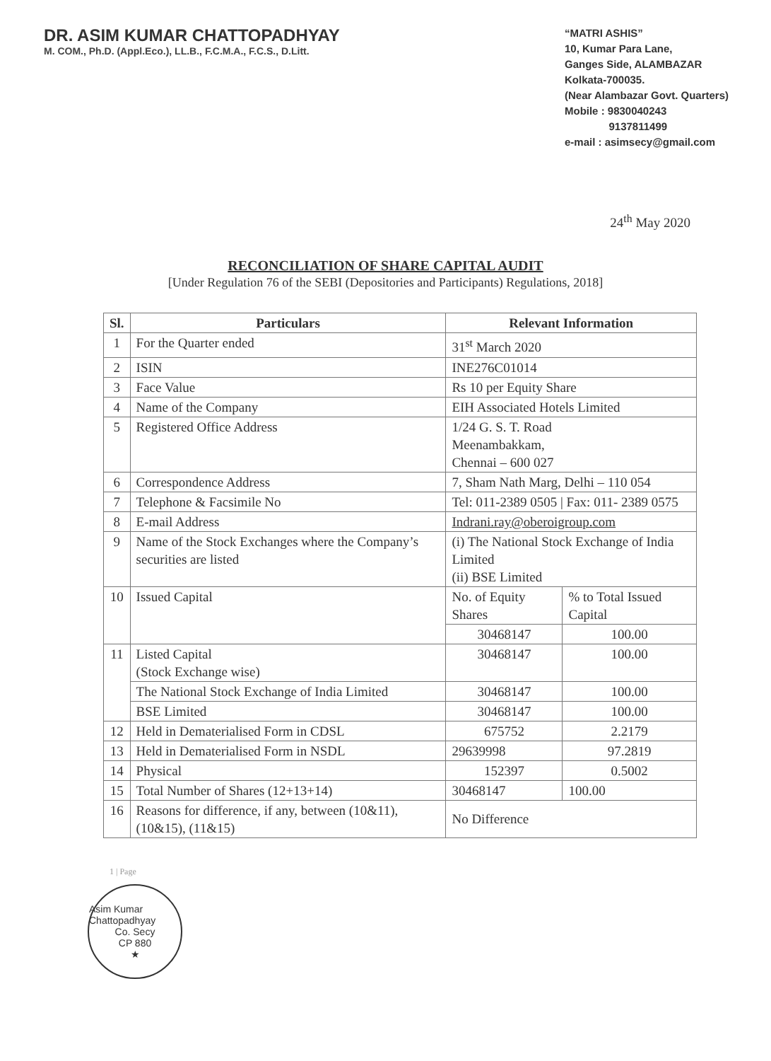DR. ASIM KUMAR CHATTOPADHYAY
M. COM., Ph.D. (Appl.Eco.), LL.B., F.C.M.A., F.C.S., D.Litt.
“MATRI ASHIS”
10, Kumar Para Lane,
Ganges Side, ALAMBAZAR
Kolkata-700035.
(Near Alambazar Govt. Quarters)
Mobile : 9830040243
9137811499
e-mail : asimsecy@gmail.com
24<sup>th</sup> May 2020
RECONCILIATION OF SHARE CAPITAL AUDIT
[Under Regulation 76 of the SEBI (Depositories and Participants) Regulations, 2018]
| Sl. | Particulars | Relevant Information | |
| --- | --- | --- | --- |
| 1 | For the Quarter ended | 31<sup>st</sup> March 2020 | |
| 2 | ISIN | INE276C01014 | |
| 3 | Face Value | Rs 10 per Equity Share | |
| 4 | Name of the Company | EIH Associated Hotels Limited | |
| 5 | Registered Office Address | 1/24 G. S. T. Road Meenambakkam, Chennai – 600 027 | |
| 6 | Correspondence Address | 7, Sham Nath Marg, Delhi – 110 054 | |
| 7 | Telephone & Facsimile No | Tel: 011-2389 0505 / Fax: 011- 2389 0575 | |
| 8 | E-mail Address | Indrani.ray@oberoigroup.com | |
| 9 | Name of the Stock Exchanges where the Company’s securities are listed | (i) The National Stock Exchange of India Limited (ii) BSE Limited | |
| 10 | Issued Capital | No. of Equity Shares | % to Total Issued Capital |
| | | 30468147 | 100.00 |
| 11 | Listed Capital (Stock Exchange wise) | 30468147 | 100.00 |
| | The National Stock Exchange of India Limited | 30468147 | 100.00 |
| | BSE Limited | 30468147 | 100.00 |
| 12 | Held in Dematerialised Form in CDSL | 675752 | 2.2179 |
| 13 | Held in Dematerialised Form in NSDL | 29639998 | 97.2819 |
| 14 | Physical | 152397 | 0.5002 |
| 15 | Total Number of Shares (12+13+14) | 30468147 | 100.00 |
| 16 | Reasons for difference, if any, between (10&11), (10&15), (11&15) | No Difference | |
1 | Page
Asim Kumar Chattopadhyay
Co. Secy
CP 880
★